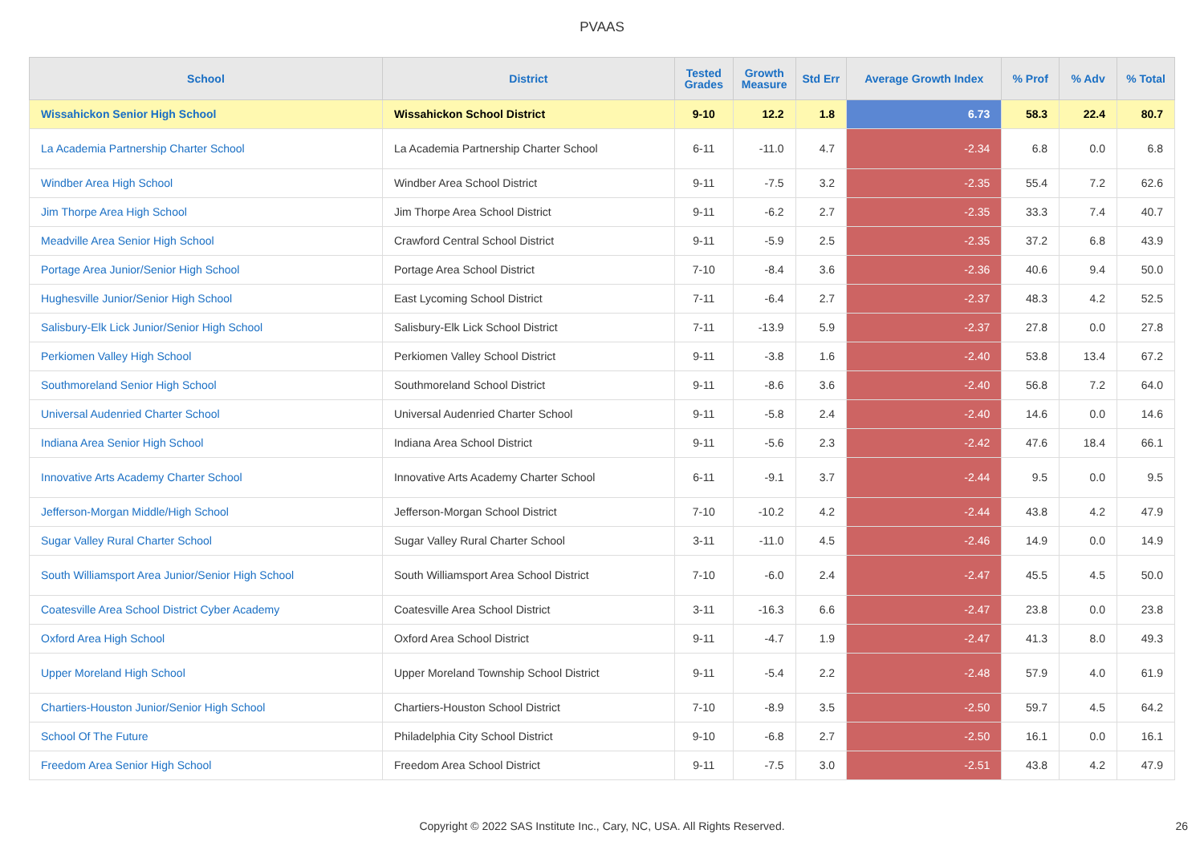PVAAS
| School | District | Tested Grades | Growth Measure | Std Err | Average Growth Index | % Prof | % Adv | % Total |
| --- | --- | --- | --- | --- | --- | --- | --- | --- |
| Wissahickon Senior High School | Wissahickon School District | 9-10 | 12.2 | 1.8 | 6.73 | 58.3 | 22.4 | 80.7 |
| La Academia Partnership Charter School | La Academia Partnership Charter School | 6-11 | -11.0 | 4.7 | -2.34 | 6.8 | 0.0 | 6.8 |
| Windber Area High School | Windber Area School District | 9-11 | -7.5 | 3.2 | -2.35 | 55.4 | 7.2 | 62.6 |
| Jim Thorpe Area High School | Jim Thorpe Area School District | 9-11 | -6.2 | 2.7 | -2.35 | 33.3 | 7.4 | 40.7 |
| Meadville Area Senior High School | Crawford Central School District | 9-11 | -5.9 | 2.5 | -2.35 | 37.2 | 6.8 | 43.9 |
| Portage Area Junior/Senior High School | Portage Area School District | 7-10 | -8.4 | 3.6 | -2.36 | 40.6 | 9.4 | 50.0 |
| Hughesville Junior/Senior High School | East Lycoming School District | 7-11 | -6.4 | 2.7 | -2.37 | 48.3 | 4.2 | 52.5 |
| Salisbury-Elk Lick Junior/Senior High School | Salisbury-Elk Lick School District | 7-11 | -13.9 | 5.9 | -2.37 | 27.8 | 0.0 | 27.8 |
| Perkiomen Valley High School | Perkiomen Valley School District | 9-11 | -3.8 | 1.6 | -2.40 | 53.8 | 13.4 | 67.2 |
| Southmoreland Senior High School | Southmoreland School District | 9-11 | -8.6 | 3.6 | -2.40 | 56.8 | 7.2 | 64.0 |
| Universal Audenried Charter School | Universal Audenried Charter School | 9-11 | -5.8 | 2.4 | -2.40 | 14.6 | 0.0 | 14.6 |
| Indiana Area Senior High School | Indiana Area School District | 9-11 | -5.6 | 2.3 | -2.42 | 47.6 | 18.4 | 66.1 |
| Innovative Arts Academy Charter School | Innovative Arts Academy Charter School | 6-11 | -9.1 | 3.7 | -2.44 | 9.5 | 0.0 | 9.5 |
| Jefferson-Morgan Middle/High School | Jefferson-Morgan School District | 7-10 | -10.2 | 4.2 | -2.44 | 43.8 | 4.2 | 47.9 |
| Sugar Valley Rural Charter School | Sugar Valley Rural Charter School | 3-11 | -11.0 | 4.5 | -2.46 | 14.9 | 0.0 | 14.9 |
| South Williamsport Area Junior/Senior High School | South Williamsport Area School District | 7-10 | -6.0 | 2.4 | -2.47 | 45.5 | 4.5 | 50.0 |
| Coatesville Area School District Cyber Academy | Coatesville Area School District | 3-11 | -16.3 | 6.6 | -2.47 | 23.8 | 0.0 | 23.8 |
| Oxford Area High School | Oxford Area School District | 9-11 | -4.7 | 1.9 | -2.47 | 41.3 | 8.0 | 49.3 |
| Upper Moreland High School | Upper Moreland Township School District | 9-11 | -5.4 | 2.2 | -2.48 | 57.9 | 4.0 | 61.9 |
| Chartiers-Houston Junior/Senior High School | Chartiers-Houston School District | 7-10 | -8.9 | 3.5 | -2.50 | 59.7 | 4.5 | 64.2 |
| School Of The Future | Philadelphia City School District | 9-10 | -6.8 | 2.7 | -2.50 | 16.1 | 0.0 | 16.1 |
| Freedom Area Senior High School | Freedom Area School District | 9-11 | -7.5 | 3.0 | -2.51 | 43.8 | 4.2 | 47.9 |
Copyright © 2022 SAS Institute Inc., Cary, NC, USA. All Rights Reserved.
26